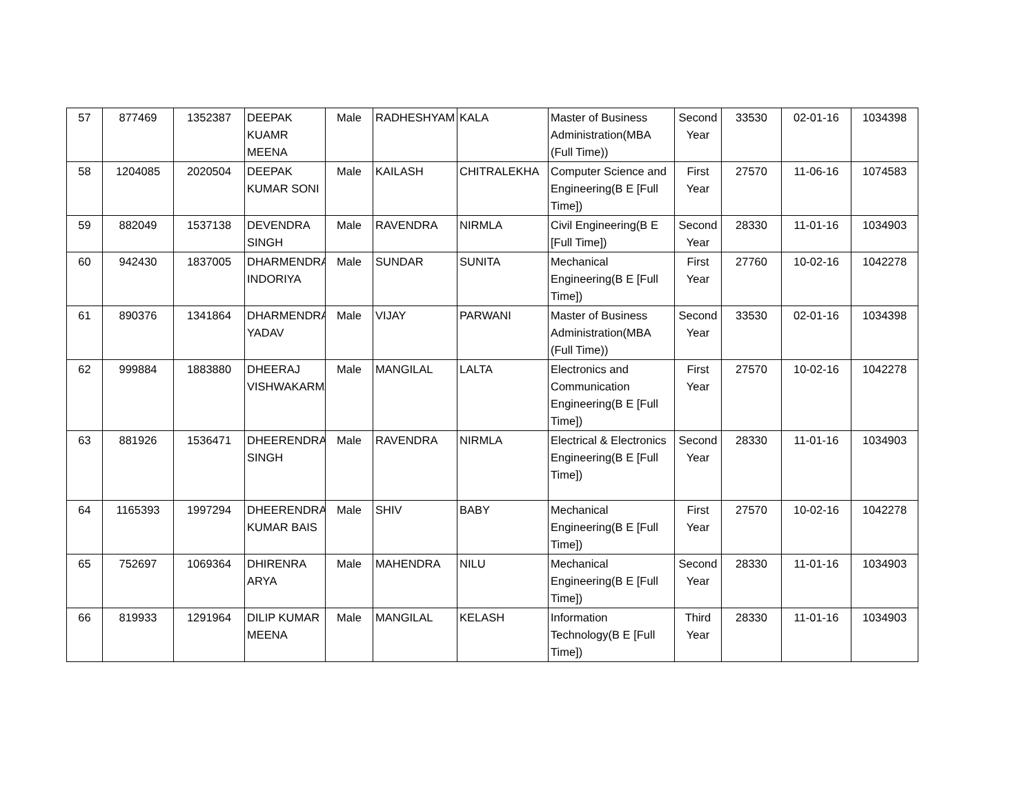| 57 | 877469 | 1352387 | DEEPAK KUAMR MEENA | Male | RADHESHYAM | KALA | Master of Business Administration(MBA (Full Time)) | Second Year | 33530 | 02-01-16 | 1034398 |
| 58 | 1204085 | 2020504 | DEEPAK KUMAR SONI | Male | KAILASH | CHITRALEKHA | Computer Science and Engineering(B E [Full Time]) | First Year | 27570 | 11-06-16 | 1074583 |
| 59 | 882049 | 1537138 | DEVENDRA SINGH | Male | RAVENDRA | NIRMLA | Civil Engineering(B E [Full Time]) | Second Year | 28330 | 11-01-16 | 1034903 |
| 60 | 942430 | 1837005 | DHARMENDRA INDORIYA | Male | SUNDAR | SUNITA | Mechanical Engineering(B E [Full Time]) | First Year | 27760 | 10-02-16 | 1042278 |
| 61 | 890376 | 1341864 | DHARMENDRA YADAV | Male | VIJAY | PARWANI | Master of Business Administration(MBA (Full Time)) | Second Year | 33530 | 02-01-16 | 1034398 |
| 62 | 999884 | 1883880 | DHEERAJ VISHWAKARMA | Male | MANGILAL | LALTA | Electronics and Communication Engineering(B E [Full Time]) | First Year | 27570 | 10-02-16 | 1042278 |
| 63 | 881926 | 1536471 | DHEERENDRA SINGH | Male | RAVENDRA | NIRMLA | Electrical & Electronics Engineering(B E [Full Time]) | Second Year | 28330 | 11-01-16 | 1034903 |
| 64 | 1165393 | 1997294 | DHEERENDRA KUMAR BAIS | Male | SHIV | BABY | Mechanical Engineering(B E [Full Time]) | First Year | 27570 | 10-02-16 | 1042278 |
| 65 | 752697 | 1069364 | DHIRENRA ARYA | Male | MAHENDRA | NILU | Mechanical Engineering(B E [Full Time]) | Second Year | 28330 | 11-01-16 | 1034903 |
| 66 | 819933 | 1291964 | DILIP KUMAR MEENA | Male | MANGILAL | KELASH | Information Technology(B E [Full Time]) | Third Year | 28330 | 11-01-16 | 1034903 |